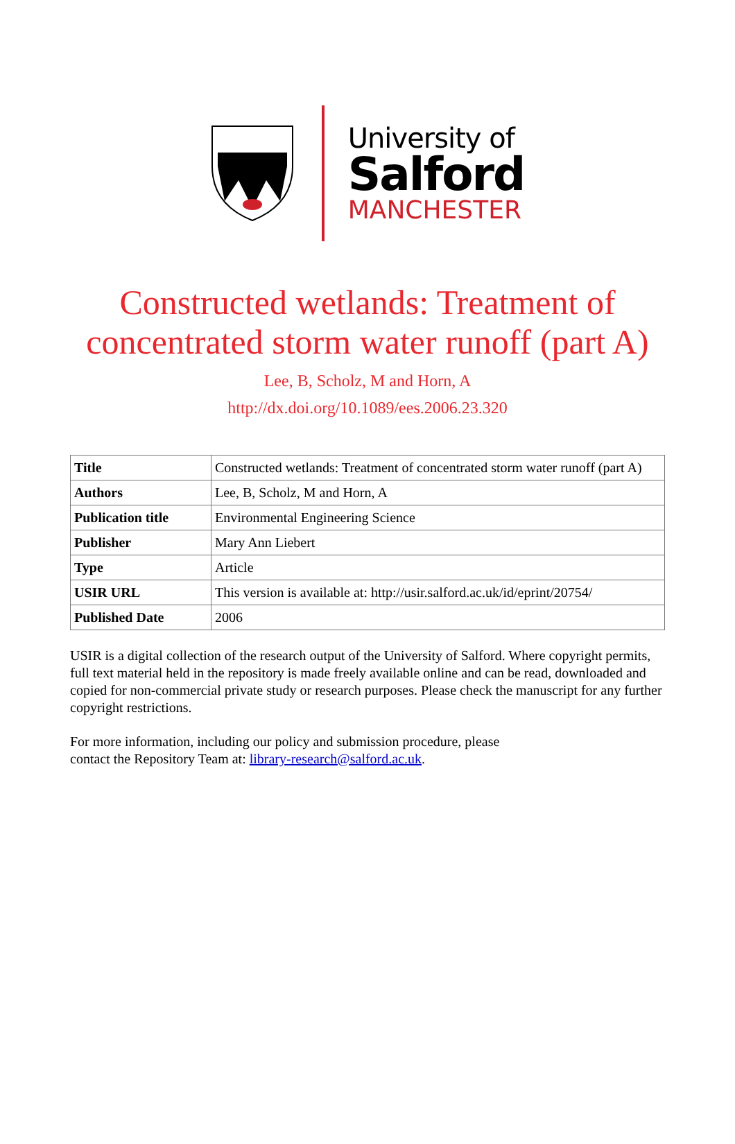University of
Salford
MANCHESTER
Constructed wetlands: Treatment of
concentrated storm water runoff (part A)
Lee, B, Scholz, M and Horn, A
http://dx.doi.org/10.1089/ees.2006.23.320
| Title | Constructed wetlands: Treatment of concentrated storm water runoff (part A) |
| Authors | Lee, B, Scholz, M and Horn, A |
| Publication title | Environmental Engineering Science |
| Publisher | Mary Ann Liebert |
| Type | Article |
| USIR URL | This version is available at: http://usir.salford.ac.uk/id/eprint/20754/ |
| Published Date | 2006 |
USIR is a digital collection of the research output of the University of Salford. Where copyright permits, full text material held in the repository is made freely available online and can be read, downloaded and copied for non-commercial private study or research purposes. Please check the manuscript for any further copyright restrictions.
For more information, including our policy and submission procedure, please
contact the Repository Team at: library-research@salford.ac.uk.